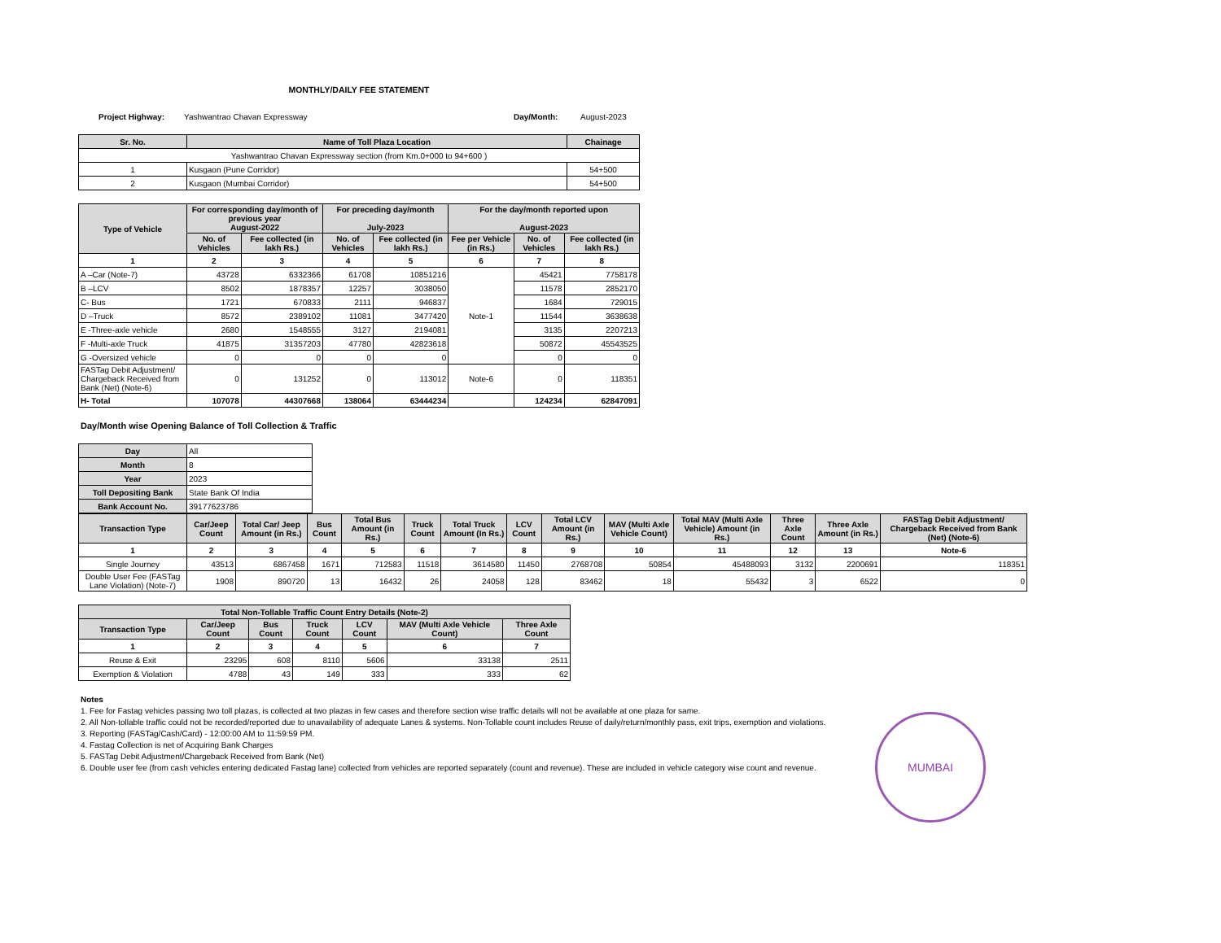MONTHLY/DAILY FEE STATEMENT
Project Highway: Yashwantrao Chavan Expressway Day/Month: August-2023
| Sr. No. | Name of Toll Plaza Location | Chainage |
| --- | --- | --- |
| Yashwantrao Chavan Expressway section (from Km.0+000 to 94+600 ) | | |
| 1 | Kusgaon (Pune Corridor) | 54+500 |
| 2 | Kusgaon (Mumbai Corridor) | 54+500 |
| Type of Vehicle | For corresponding day/month of previous year August-2022 | | For preceding day/month July-2023 | | For the day/month reported upon August-2023 | | |
| --- | --- | --- | --- | --- | --- | --- | --- |
| | No. of Vehicles | Fee collected (in lakh Rs.) | No. of Vehicles | Fee collected (in lakh Rs.) | Fee per Vehicle (in Rs.) | No. of Vehicles | Fee collected (in lakh Rs.) |
| 1 | 2 | 3 | 4 | 5 | 6 | 7 | 8 |
| A –Car (Note-7) | 43728 | 6332366 | 61708 | 10851216 | Note-1 | 45421 | 7758178 |
| B –LCV | 8502 | 1878357 | 12257 | 3038050 | | 11578 | 2852170 |
| C- Bus | 1721 | 670833 | 2111 | 946837 | | 1684 | 729015 |
| D –Truck | 8572 | 2389102 | 11081 | 3477420 | | 11544 | 3638638 |
| E -Three-axle vehicle | 2680 | 1548555 | 3127 | 2194081 | | 3135 | 2207213 |
| F -Multi-axle Truck | 41875 | 31357203 | 47780 | 42823618 | | 50872 | 45543525 |
| G -Oversized vehicle | 0 | 0 | 0 | 0 | | 0 | 0 |
| FASTag Debit Adjustment/ Chargeback Received from Bank (Net) (Note-6) | 0 | 131252 | 0 | 113012 | Note-6 | 0 | 118351 |
| H- Total | 107078 | 44307668 | 138064 | 63444234 | | 124234 | 62847091 |
Day/Month wise Opening Balance of Toll Collection & Traffic
| Day | All |
| Month | 8 |
| Year | 2023 |
| Toll Depositing Bank | State Bank Of India |
| Bank Account No. | 39177623786 |
| Transaction Type | Car/Jeep Count | Total Car/ Jeep Amount (in Rs.) | Bus Count | Total Bus Amount (in Rs.) | Truck Count | Total Truck Amount (In Rs.) | LCV Count | Total LCV Amount (in Rs.) | MAV (Multi Axle Vehicle Count) | Total MAV (Multi Axle Vehicle) Amount (in Rs.) | Three Axle Count | Three Axle Amount (in Rs.) | FASTag Debit Adjustment/ Chargeback Received from Bank (Net) (Note-6) |
| --- | --- | --- | --- | --- | --- | --- | --- | --- | --- | --- | --- | --- | --- |
| 1 | 2 | 3 | 4 | 5 | 6 | 7 | 8 | 9 | 10 | 11 | 12 | 13 | Note-6 |
| Single Journey | 43513 | 6867458 | 1671 | 712583 | 11518 | 3614580 | 11450 | 2768708 | 50854 | 45488093 | 3132 | 2200691 | 118351 |
| Double User Fee (FASTag Lane Violation) (Note-7) | 1908 | 890720 | 13 | 16432 | 26 | 24058 | 128 | 83462 | 18 | 55432 | 3 | 6522 | 0 |
| Total Non-Tollable Traffic Count Entry Details (Note-2) | | | | | | |
| --- | --- | --- | --- | --- | --- | --- |
| Transaction Type | Car/Jeep Count | Bus Count | Truck Count | LCV Count | MAV (Multi Axle Vehicle Count) | Three Axle Count |
| 1 | 2 | 3 | 4 | 5 | 6 | 7 |
| Reuse & Exit | 23295 | 608 | 8110 | 5606 | 33138 | 2511 |
| Exemption & Violation | 4788 | 43 | 149 | 333 | 333 | 62 |
Notes
1. Fee for Fastag vehicles passing two toll plazas, is collected at two plazas in few cases and therefore section wise traffic details will not be available at one plaza for same.
2. All Non-tollable traffic could not be recorded/reported due to unavailability of adequate Lanes & systems. Non-Tollable count includes Reuse of daily/return/monthly pass, exit trips, exemption and violations.
3. Reporting (FASTag/Cash/Card) - 12:00:00 AM to 11:59:59 PM.
4. Fastag Collection is net of Acquiring Bank Charges
5. FASTag Debit Adjustment/Chargeback Received from Bank (Net)
6. Double user fee (from cash vehicles entering dedicated Fastag lane) collected from vehicles are reported separately (count and revenue). These are included in vehicle category wise count and revenue.
MUMBAI